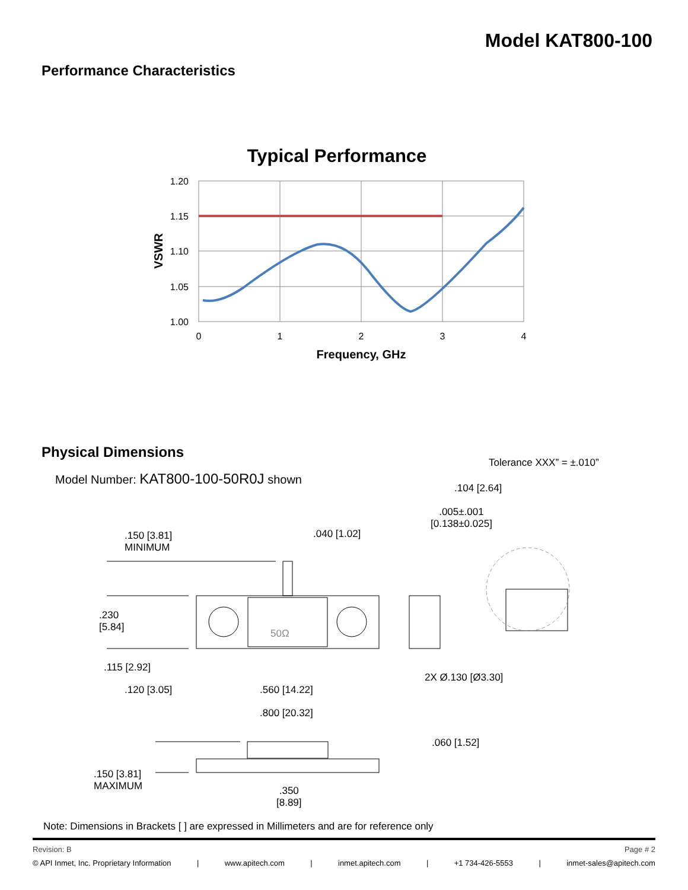Model KAT800-100
Performance Characteristics
Typical Performance
1.20
1.15
1.10
1.05
1.00
0
1
2
3
4
Frequency, GHz
VSWR
Physical Dimensions
Tolerance XXX” = ±.010”
Model Number: KAT800-100-50R0J shown
.104 [2.64]
.005±.001
[0.138±0.025]
.150 [3.81]
MINIMUM
.040 [1.02]
50Ω
.230
[5.84]
.115 [2.92]
2X Ø.130 [Ø3.30]
.120 [3.05] .560 [14.22]
.800 [20.32]
.060 [1.52]
.150 [3.81]
MAXIMUM
.350
[8.89]
Note: Dimensions in Brackets [ ] are expressed in Millimeters and are for reference only
Revision: B Page # 2
© API Inmet, Inc. Proprietary Information | www.apitech.com | inmet.apitech.com | +1 734-426-5553 | inmet-sales@apitech.com